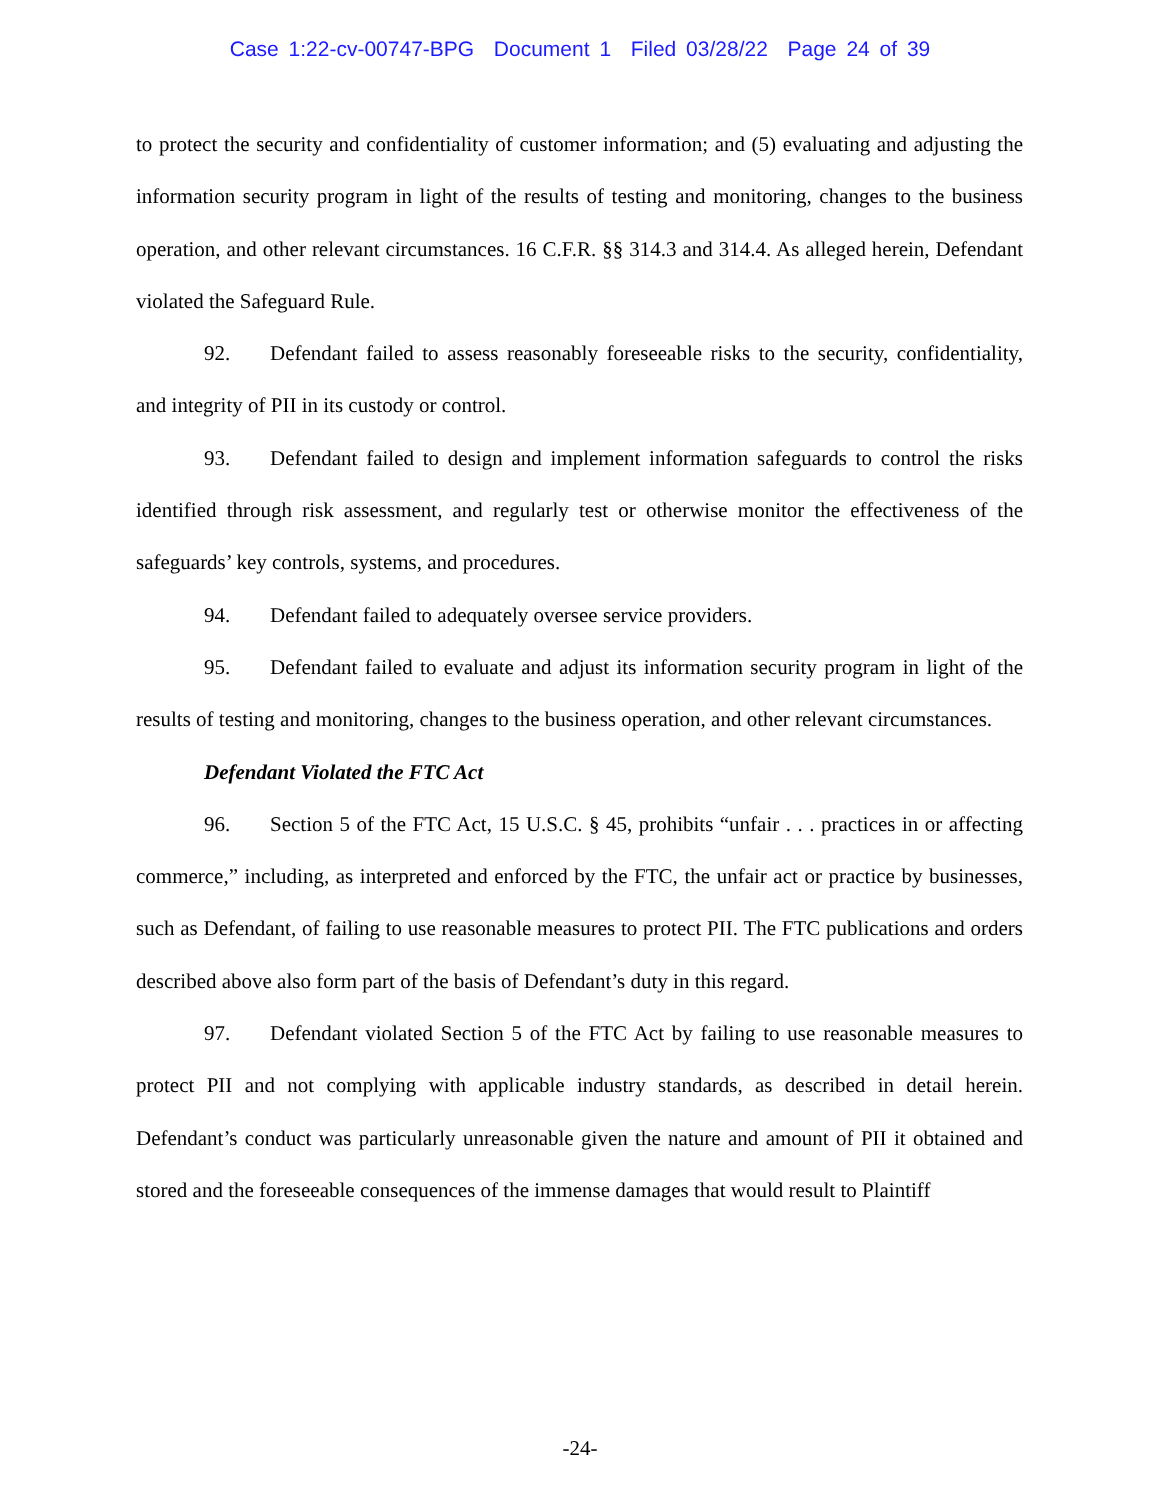Case 1:22-cv-00747-BPG Document 1 Filed 03/28/22 Page 24 of 39
to protect the security and confidentiality of customer information; and (5) evaluating and adjusting the information security program in light of the results of testing and monitoring, changes to the business operation, and other relevant circumstances. 16 C.F.R. §§ 314.3 and 314.4. As alleged herein, Defendant violated the Safeguard Rule.
92. Defendant failed to assess reasonably foreseeable risks to the security, confidentiality, and integrity of PII in its custody or control.
93. Defendant failed to design and implement information safeguards to control the risks identified through risk assessment, and regularly test or otherwise monitor the effectiveness of the safeguards’ key controls, systems, and procedures.
94. Defendant failed to adequately oversee service providers.
95. Defendant failed to evaluate and adjust its information security program in light of the results of testing and monitoring, changes to the business operation, and other relevant circumstances.
Defendant Violated the FTC Act
96. Section 5 of the FTC Act, 15 U.S.C. § 45, prohibits “unfair . . . practices in or affecting commerce,” including, as interpreted and enforced by the FTC, the unfair act or practice by businesses, such as Defendant, of failing to use reasonable measures to protect PII. The FTC publications and orders described above also form part of the basis of Defendant’s duty in this regard.
97. Defendant violated Section 5 of the FTC Act by failing to use reasonable measures to protect PII and not complying with applicable industry standards, as described in detail herein. Defendant’s conduct was particularly unreasonable given the nature and amount of PII it obtained and stored and the foreseeable consequences of the immense damages that would result to Plaintiff
-24-